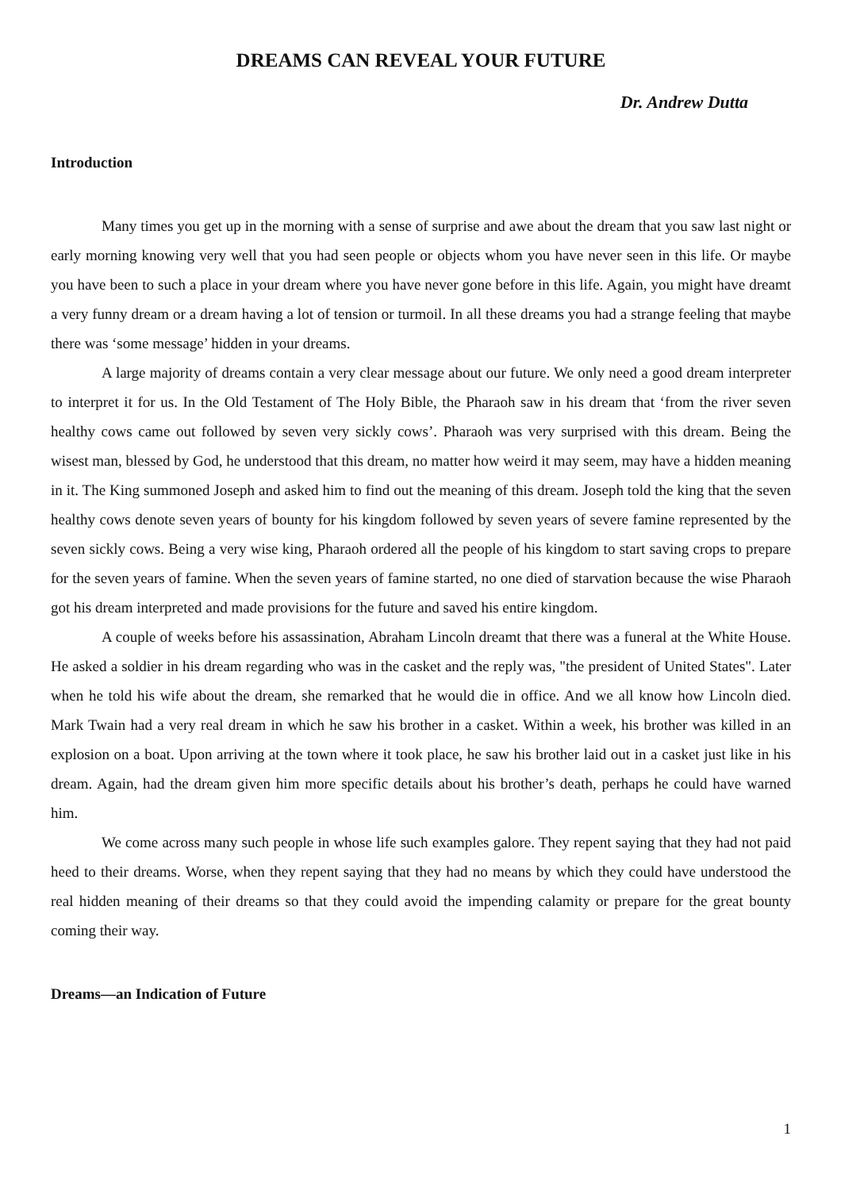DREAMS CAN REVEAL YOUR FUTURE
Dr. Andrew Dutta
Introduction
Many times you get up in the morning with a sense of surprise and awe about the dream that you saw last night or early morning knowing very well that you had seen people or objects whom you have never seen in this life. Or maybe you have been to such a place in your dream where you have never gone before in this life. Again, you might have dreamt a very funny dream or a dream having a lot of tension or turmoil. In all these dreams you had a strange feeling that maybe there was ‘some message’ hidden in your dreams.
A large majority of dreams contain a very clear message about our future. We only need a good dream interpreter to interpret it for us. In the Old Testament of The Holy Bible, the Pharaoh saw in his dream that ‘from the river seven healthy cows came out followed by seven very sickly cows’. Pharaoh was very surprised with this dream. Being the wisest man, blessed by God, he understood that this dream, no matter how weird it may seem, may have a hidden meaning in it. The King summoned Joseph and asked him to find out the meaning of this dream. Joseph told the king that the seven healthy cows denote seven years of bounty for his kingdom followed by seven years of severe famine represented by the seven sickly cows. Being a very wise king, Pharaoh ordered all the people of his kingdom to start saving crops to prepare for the seven years of famine. When the seven years of famine started, no one died of starvation because the wise Pharaoh got his dream interpreted and made provisions for the future and saved his entire kingdom.
A couple of weeks before his assassination, Abraham Lincoln dreamt that there was a funeral at the White House. He asked a soldier in his dream regarding who was in the casket and the reply was, "the president of United States". Later when he told his wife about the dream, she remarked that he would die in office. And we all know how Lincoln died. Mark Twain had a very real dream in which he saw his brother in a casket. Within a week, his brother was killed in an explosion on a boat. Upon arriving at the town where it took place, he saw his brother laid out in a casket just like in his dream. Again, had the dream given him more specific details about his brother’s death, perhaps he could have warned him.
We come across many such people in whose life such examples galore. They repent saying that they had not paid heed to their dreams. Worse, when they repent saying that they had no means by which they could have understood the real hidden meaning of their dreams so that they could avoid the impending calamity or prepare for the great bounty coming their way.
Dreams—an Indication of Future
1